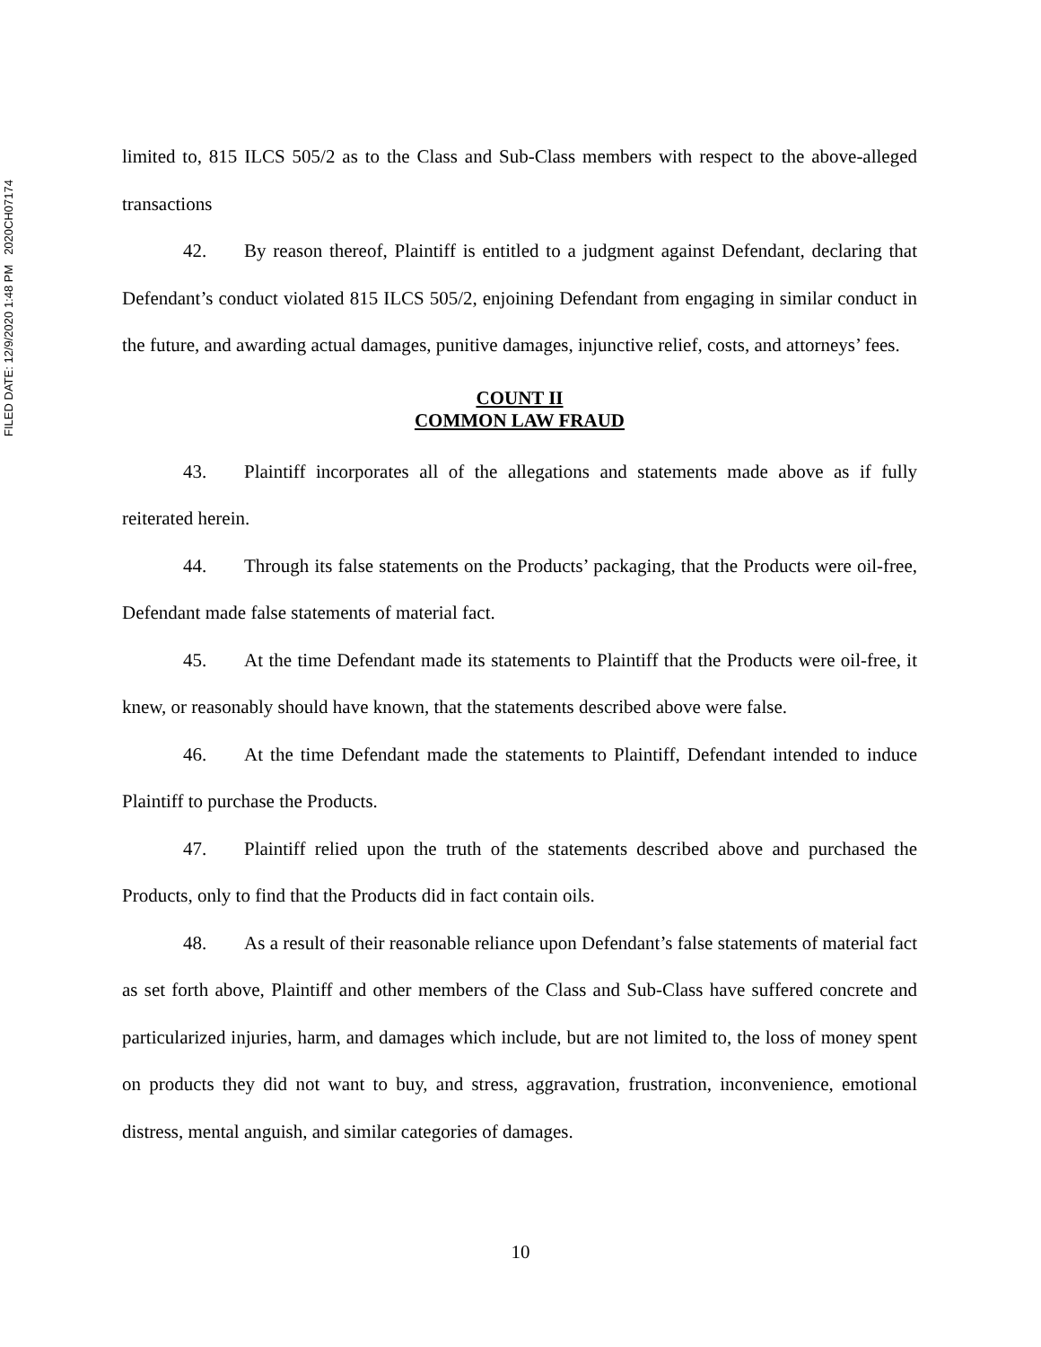FILED DATE: 12/9/2020 1:48 PM 2020CH07174
limited to, 815 ILCS 505/2 as to the Class and Sub-Class members with respect to the above-alleged transactions
42. By reason thereof, Plaintiff is entitled to a judgment against Defendant, declaring that Defendant’s conduct violated 815 ILCS 505/2, enjoining Defendant from engaging in similar conduct in the future, and awarding actual damages, punitive damages, injunctive relief, costs, and attorneys’ fees.
COUNT II
COMMON LAW FRAUD
43. Plaintiff incorporates all of the allegations and statements made above as if fully reiterated herein.
44. Through its false statements on the Products’ packaging, that the Products were oil-free, Defendant made false statements of material fact.
45. At the time Defendant made its statements to Plaintiff that the Products were oil-free, it knew, or reasonably should have known, that the statements described above were false.
46. At the time Defendant made the statements to Plaintiff, Defendant intended to induce Plaintiff to purchase the Products.
47. Plaintiff relied upon the truth of the statements described above and purchased the Products, only to find that the Products did in fact contain oils.
48. As a result of their reasonable reliance upon Defendant’s false statements of material fact as set forth above, Plaintiff and other members of the Class and Sub-Class have suffered concrete and particularized injuries, harm, and damages which include, but are not limited to, the loss of money spent on products they did not want to buy, and stress, aggravation, frustration, inconvenience, emotional distress, mental anguish, and similar categories of damages.
10